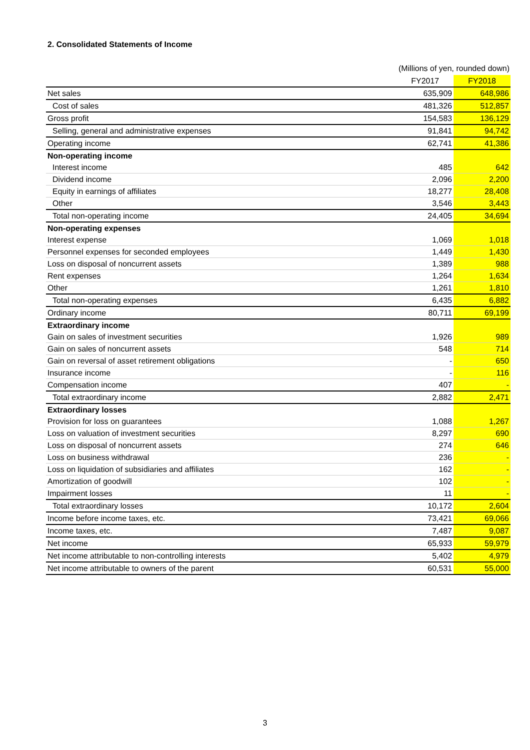2. Consolidated Statements of Income
(Millions of yen, rounded down)
| | FY2017 | FY2018 |
| --- | --- | --- |
| Net sales | 635,909 | 648,986 |
| Cost of sales | 481,326 | 512,857 |
| Gross profit | 154,583 | 136,129 |
| Selling, general and administrative expenses | 91,841 | 94,742 |
| Operating income | 62,741 | 41,386 |
| Non-operating income | | |
| Interest income | 485 | 642 |
| Dividend income | 2,096 | 2,200 |
| Equity in earnings of affiliates | 18,277 | 28,408 |
| Other | 3,546 | 3,443 |
| Total non-operating income | 24,405 | 34,694 |
| Non-operating expenses | | |
| Interest expense | 1,069 | 1,018 |
| Personnel expenses for seconded employees | 1,449 | 1,430 |
| Loss on disposal of noncurrent assets | 1,389 | 988 |
| Rent expenses | 1,264 | 1,634 |
| Other | 1,261 | 1,810 |
| Total non-operating expenses | 6,435 | 6,882 |
| Ordinary income | 80,711 | 69,199 |
| Extraordinary income | | |
| Gain on sales of investment securities | 1,926 | 989 |
| Gain on sales of noncurrent assets | 548 | 714 |
| Gain on reversal of asset retirement obligations | - | 650 |
| Insurance income | - | 116 |
| Compensation income | 407 | - |
| Total extraordinary income | 2,882 | 2,471 |
| Extraordinary losses | | |
| Provision for loss on guarantees | 1,088 | 1,267 |
| Loss on valuation of investment securities | 8,297 | 690 |
| Loss on disposal of noncurrent assets | 274 | 646 |
| Loss on business withdrawal | 236 | - |
| Loss on liquidation of subsidiaries and affiliates | 162 | - |
| Amortization of goodwill | 102 | - |
| Impairment losses | 11 | - |
| Total extraordinary losses | 10,172 | 2,604 |
| Income before income taxes, etc. | 73,421 | 69,066 |
| Income taxes, etc. | 7,487 | 9,087 |
| Net income | 65,933 | 59,979 |
| Net income attributable to non-controlling interests | 5,402 | 4,979 |
| Net income attributable to owners of the parent | 60,531 | 55,000 |
3